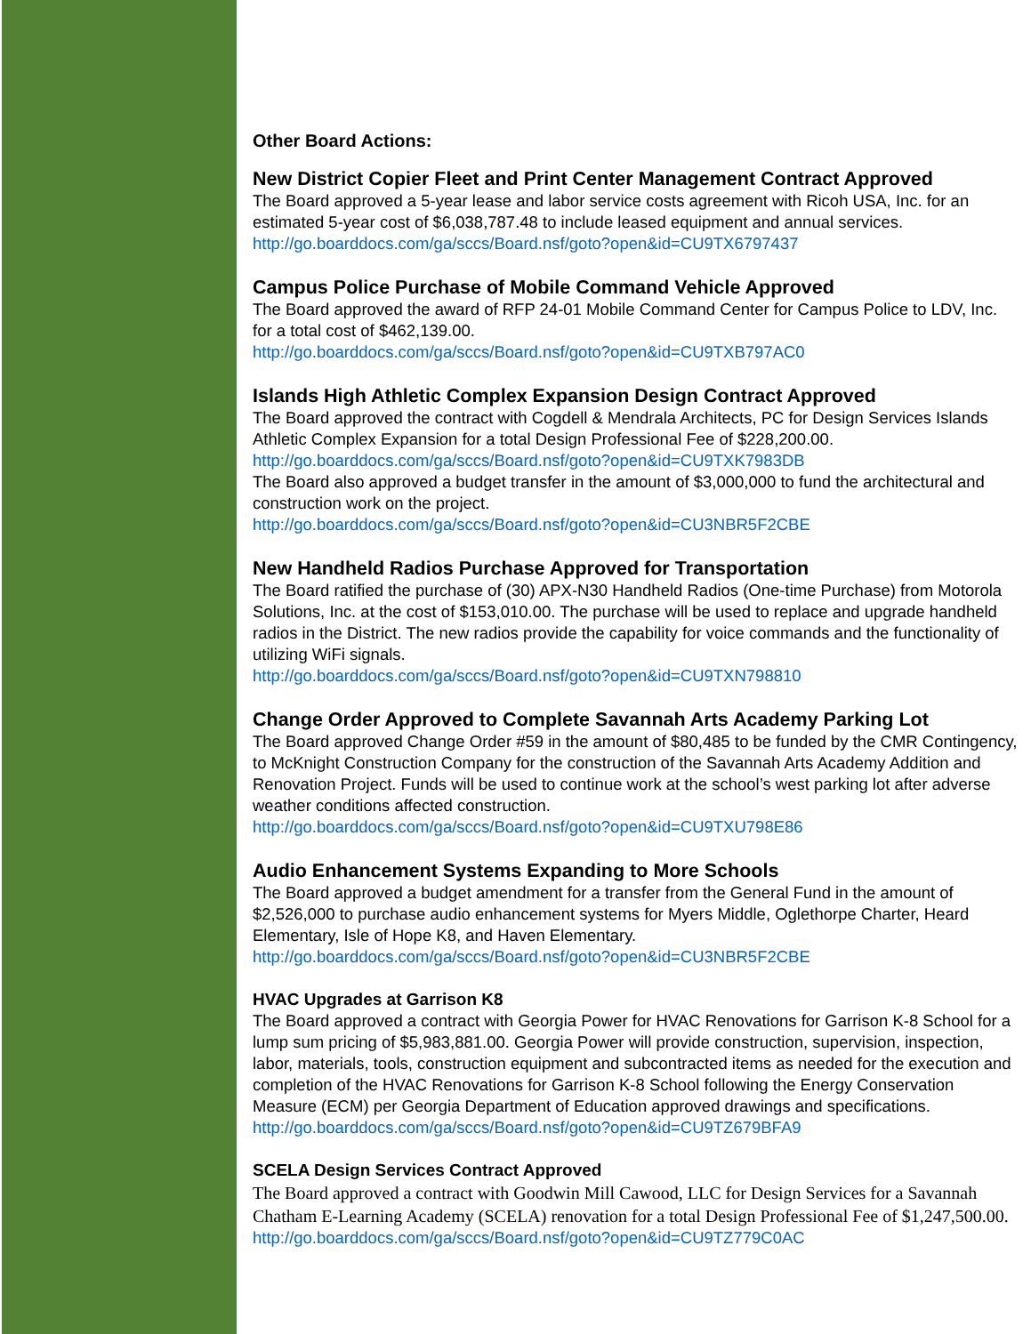Other Board Actions:
New District Copier Fleet and Print Center Management Contract Approved
The Board approved a 5-year lease and labor service costs agreement with Ricoh USA, Inc. for an estimated 5-year cost of $6,038,787.48 to include leased equipment and annual services.
http://go.boarddocs.com/ga/sccs/Board.nsf/goto?open&id=CU9TX6797437
Campus Police Purchase of Mobile Command Vehicle Approved
The Board approved the award of RFP 24-01 Mobile Command Center for Campus Police to LDV, Inc. for a total cost of $462,139.00.
http://go.boarddocs.com/ga/sccs/Board.nsf/goto?open&id=CU9TXB797AC0
Islands High Athletic Complex Expansion Design Contract Approved
The Board approved the contract with Cogdell & Mendrala Architects, PC for Design Services Islands Athletic Complex Expansion for a total Design Professional Fee of $228,200.00.
http://go.boarddocs.com/ga/sccs/Board.nsf/goto?open&id=CU9TXK7983DB
The Board also approved a budget transfer in the amount of $3,000,000 to fund the architectural and construction work on the project.
http://go.boarddocs.com/ga/sccs/Board.nsf/goto?open&id=CU3NBR5F2CBE
New Handheld Radios Purchase Approved for Transportation
The Board ratified the purchase of (30) APX-N30 Handheld Radios (One-time Purchase) from Motorola Solutions, Inc. at the cost of $153,010.00. The purchase will be used to replace and upgrade handheld radios in the District. The new radios provide the capability for voice commands and the functionality of utilizing WiFi signals.
http://go.boarddocs.com/ga/sccs/Board.nsf/goto?open&id=CU9TXN798810
Change Order Approved to Complete Savannah Arts Academy Parking Lot
The Board approved Change Order #59 in the amount of $80,485 to be funded by the CMR Contingency, to McKnight Construction Company for the construction of the Savannah Arts Academy Addition and Renovation Project. Funds will be used to continue work at the school’s west parking lot after adverse weather conditions affected construction.
http://go.boarddocs.com/ga/sccs/Board.nsf/goto?open&id=CU9TXU798E86
Audio Enhancement Systems Expanding to More Schools
The Board approved a budget amendment for a transfer from the General Fund in the amount of $2,526,000 to purchase audio enhancement systems for Myers Middle, Oglethorpe Charter, Heard Elementary, Isle of Hope K8, and Haven Elementary.
http://go.boarddocs.com/ga/sccs/Board.nsf/goto?open&id=CU3NBR5F2CBE
HVAC Upgrades at Garrison K8
The Board approved a contract with Georgia Power for HVAC Renovations for Garrison K-8 School for a lump sum pricing of $5,983,881.00. Georgia Power will provide construction, supervision, inspection, labor, materials, tools, construction equipment and subcontracted items as needed for the execution and completion of the HVAC Renovations for Garrison K-8 School following the Energy Conservation Measure (ECM) per Georgia Department of Education approved drawings and specifications.
http://go.boarddocs.com/ga/sccs/Board.nsf/goto?open&id=CU9TZ679BFA9
SCELA Design Services Contract Approved
The Board approved a contract with Goodwin Mill Cawood, LLC for Design Services for a Savannah Chatham E-Learning Academy (SCELA) renovation for a total Design Professional Fee of $1,247,500.00.
http://go.boarddocs.com/ga/sccs/Board.nsf/goto?open&id=CU9TZ779C0AC